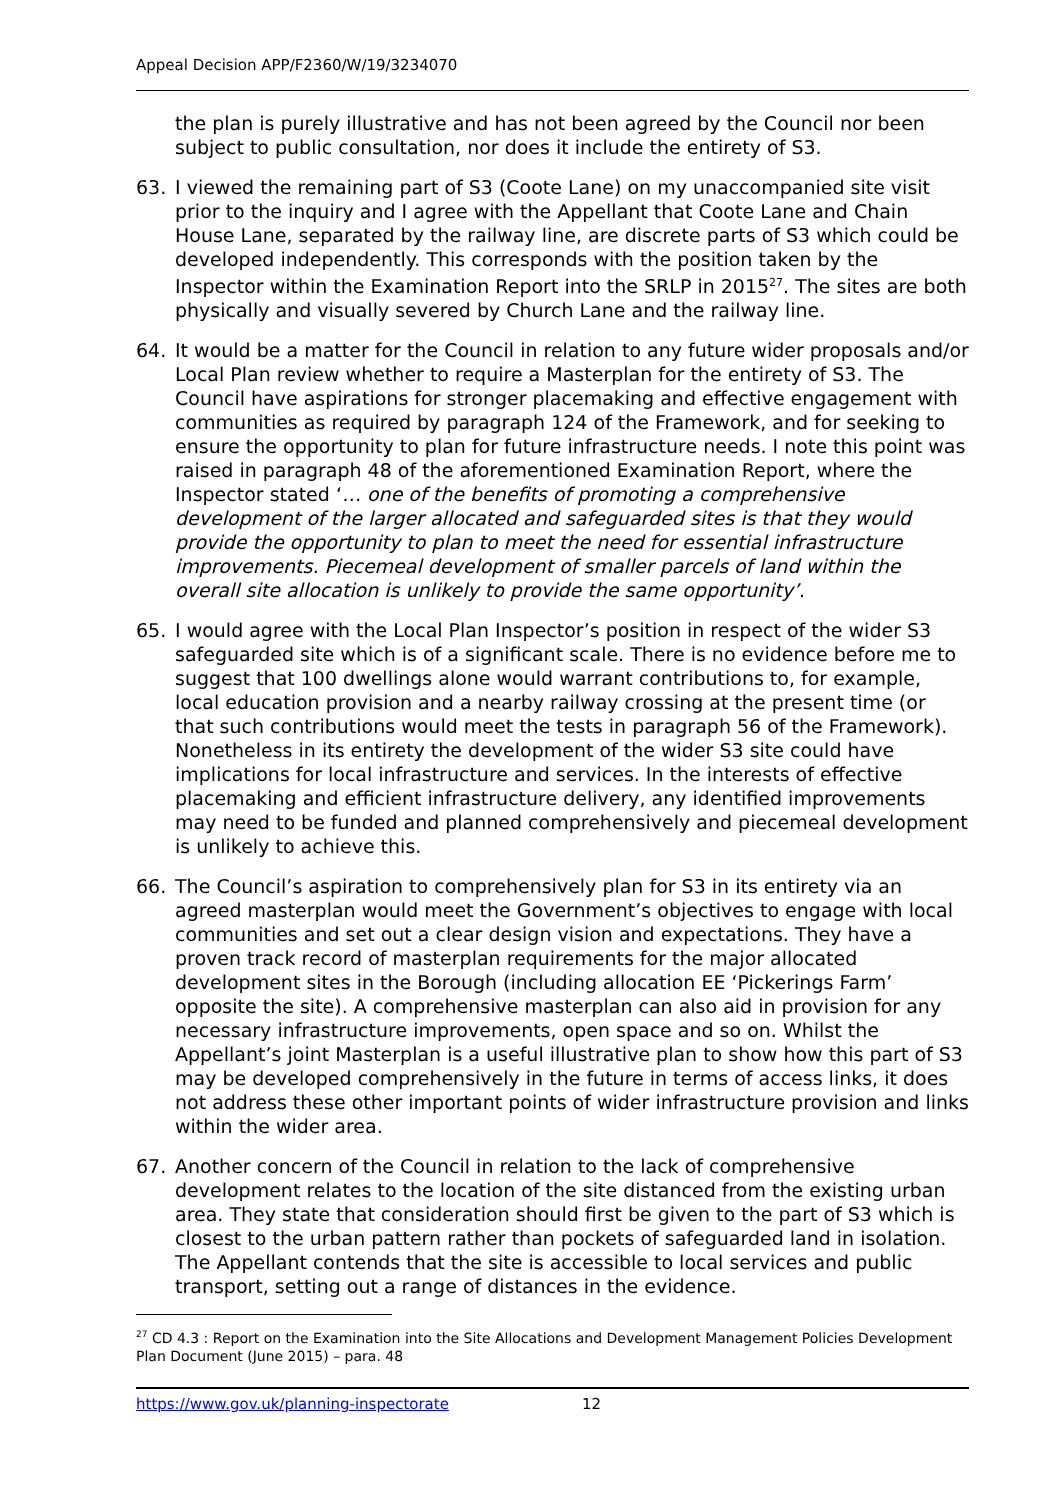Appeal Decision APP/F2360/W/19/3234070
the plan is purely illustrative and has not been agreed by the Council nor been subject to public consultation, nor does it include the entirety of S3.
63. I viewed the remaining part of S3 (Coote Lane) on my unaccompanied site visit prior to the inquiry and I agree with the Appellant that Coote Lane and Chain House Lane, separated by the railway line, are discrete parts of S3 which could be developed independently. This corresponds with the position taken by the Inspector within the Examination Report into the SRLP in 2015<sup>27</sup>. The sites are both physically and visually severed by Church Lane and the railway line.
64. It would be a matter for the Council in relation to any future wider proposals and/or Local Plan review whether to require a Masterplan for the entirety of S3. The Council have aspirations for stronger placemaking and effective engagement with communities as required by paragraph 124 of the Framework, and for seeking to ensure the opportunity to plan for future infrastructure needs. I note this point was raised in paragraph 48 of the aforementioned Examination Report, where the Inspector stated ‘… one of the benefits of promoting a comprehensive development of the larger allocated and safeguarded sites is that they would provide the opportunity to plan to meet the need for essential infrastructure improvements. Piecemeal development of smaller parcels of land within the overall site allocation is unlikely to provide the same opportunity’.
65. I would agree with the Local Plan Inspector’s position in respect of the wider S3 safeguarded site which is of a significant scale. There is no evidence before me to suggest that 100 dwellings alone would warrant contributions to, for example, local education provision and a nearby railway crossing at the present time (or that such contributions would meet the tests in paragraph 56 of the Framework). Nonetheless in its entirety the development of the wider S3 site could have implications for local infrastructure and services. In the interests of effective placemaking and efficient infrastructure delivery, any identified improvements may need to be funded and planned comprehensively and piecemeal development is unlikely to achieve this.
66. The Council’s aspiration to comprehensively plan for S3 in its entirety via an agreed masterplan would meet the Government’s objectives to engage with local communities and set out a clear design vision and expectations. They have a proven track record of masterplan requirements for the major allocated development sites in the Borough (including allocation EE ‘Pickerings Farm’ opposite the site). A comprehensive masterplan can also aid in provision for any necessary infrastructure improvements, open space and so on. Whilst the Appellant’s joint Masterplan is a useful illustrative plan to show how this part of S3 may be developed comprehensively in the future in terms of access links, it does not address these other important points of wider infrastructure provision and links within the wider area.
67. Another concern of the Council in relation to the lack of comprehensive development relates to the location of the site distanced from the existing urban area. They state that consideration should first be given to the part of S3 which is closest to the urban pattern rather than pockets of safeguarded land in isolation. The Appellant contends that the site is accessible to local services and public transport, setting out a range of distances in the evidence.
<sup>27</sup> CD 4.3 : Report on the Examination into the Site Allocations and Development Management Policies Development Plan Document (June 2015) – para. 48
https://www.gov.uk/planning-inspectorate 12